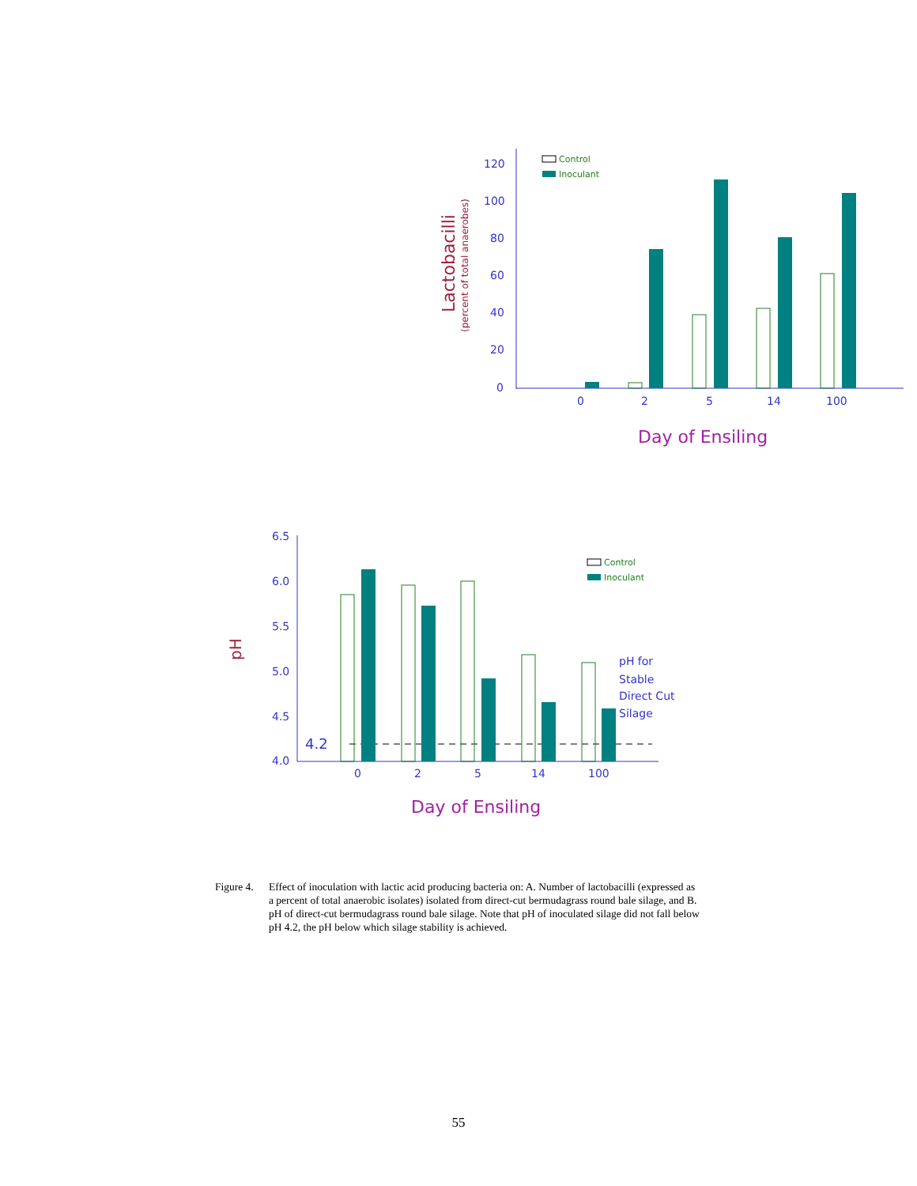120
100
80
60
40
20
0
0
2
5
14
100
Lactobacilli
(percent of total anaerobes)
Day of Ensiling
Control
Inoculant
6.5
6.0
5.5
5.0
4.5
4.0
0
2
5
14
100
4.2
pH for
Stable
Direct Cut
Silage
pH
Day of Ensiling
Control
Inoculant
Figure 4. Effect of inoculation with lactic acid producing bacteria on: A. Number of lactobacilli (expressed as a percent of total anaerobic isolates) isolated from direct-cut bermudagrass round bale silage, and B. pH of direct-cut bermudagrass round bale silage. Note that pH of inoculated silage did not fall below pH 4.2, the pH below which silage stability is achieved.
55